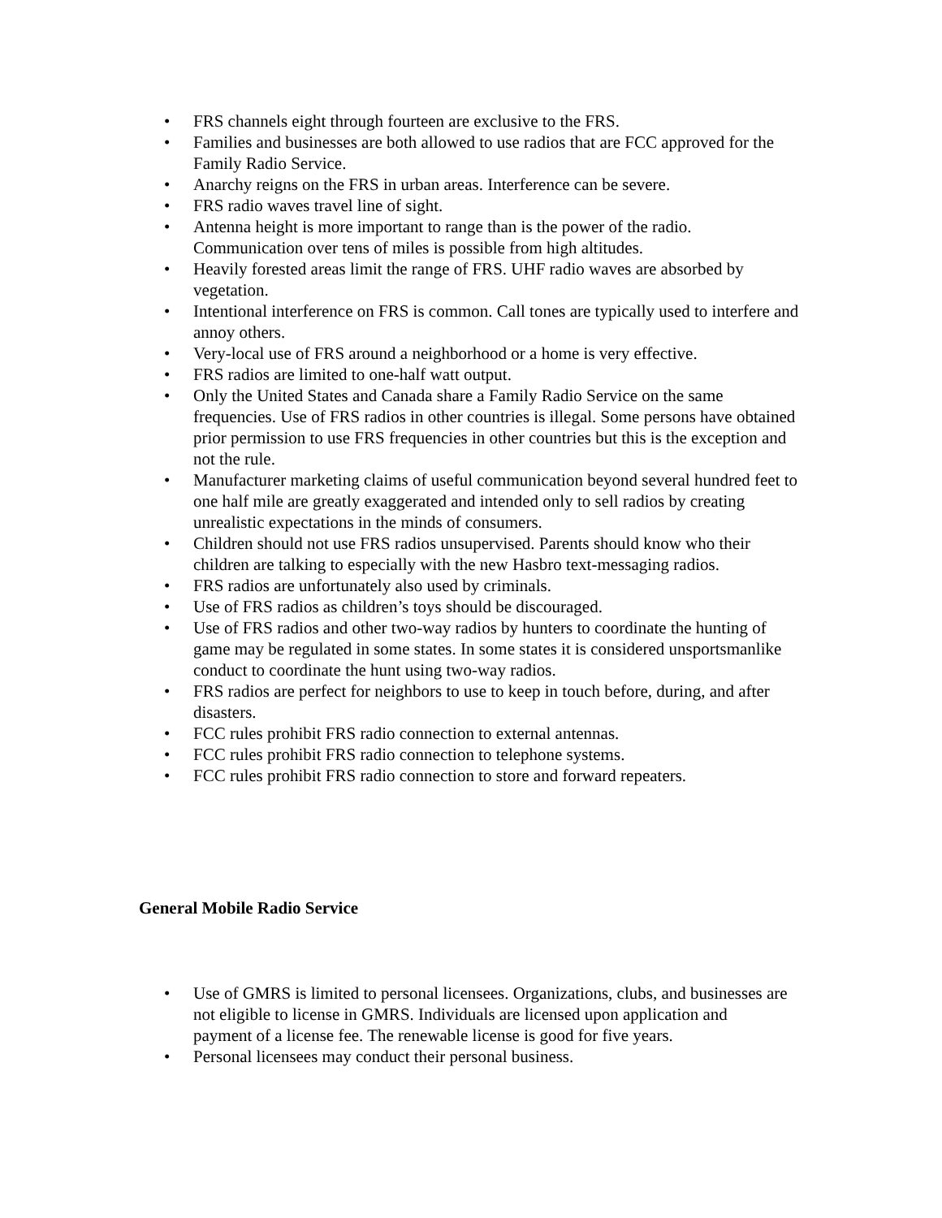• FRS channels eight through fourteen are exclusive to the FRS.
• Families and businesses are both allowed to use radios that are FCC approved for the Family Radio Service.
• Anarchy reigns on the FRS in urban areas. Interference can be severe.
• FRS radio waves travel line of sight.
• Antenna height is more important to range than is the power of the radio. Communication over tens of miles is possible from high altitudes.
• Heavily forested areas limit the range of FRS. UHF radio waves are absorbed by vegetation.
• Intentional interference on FRS is common. Call tones are typically used to interfere and annoy others.
• Very-local use of FRS around a neighborhood or a home is very effective.
• FRS radios are limited to one-half watt output.
• Only the United States and Canada share a Family Radio Service on the same frequencies. Use of FRS radios in other countries is illegal. Some persons have obtained prior permission to use FRS frequencies in other countries but this is the exception and not the rule.
• Manufacturer marketing claims of useful communication beyond several hundred feet to one half mile are greatly exaggerated and intended only to sell radios by creating unrealistic expectations in the minds of consumers.
• Children should not use FRS radios unsupervised. Parents should know who their children are talking to especially with the new Hasbro text-messaging radios.
• FRS radios are unfortunately also used by criminals.
• Use of FRS radios as children’s toys should be discouraged.
• Use of FRS radios and other two-way radios by hunters to coordinate the hunting of game may be regulated in some states. In some states it is considered unsportsmanlike conduct to coordinate the hunt using two-way radios.
• FRS radios are perfect for neighbors to use to keep in touch before, during, and after disasters.
• FCC rules prohibit FRS radio connection to external antennas.
• FCC rules prohibit FRS radio connection to telephone systems.
• FCC rules prohibit FRS radio connection to store and forward repeaters.
General Mobile Radio Service
• Use of GMRS is limited to personal licensees. Organizations, clubs, and businesses are not eligible to license in GMRS. Individuals are licensed upon application and payment of a license fee. The renewable license is good for five years.
• Personal licensees may conduct their personal business.